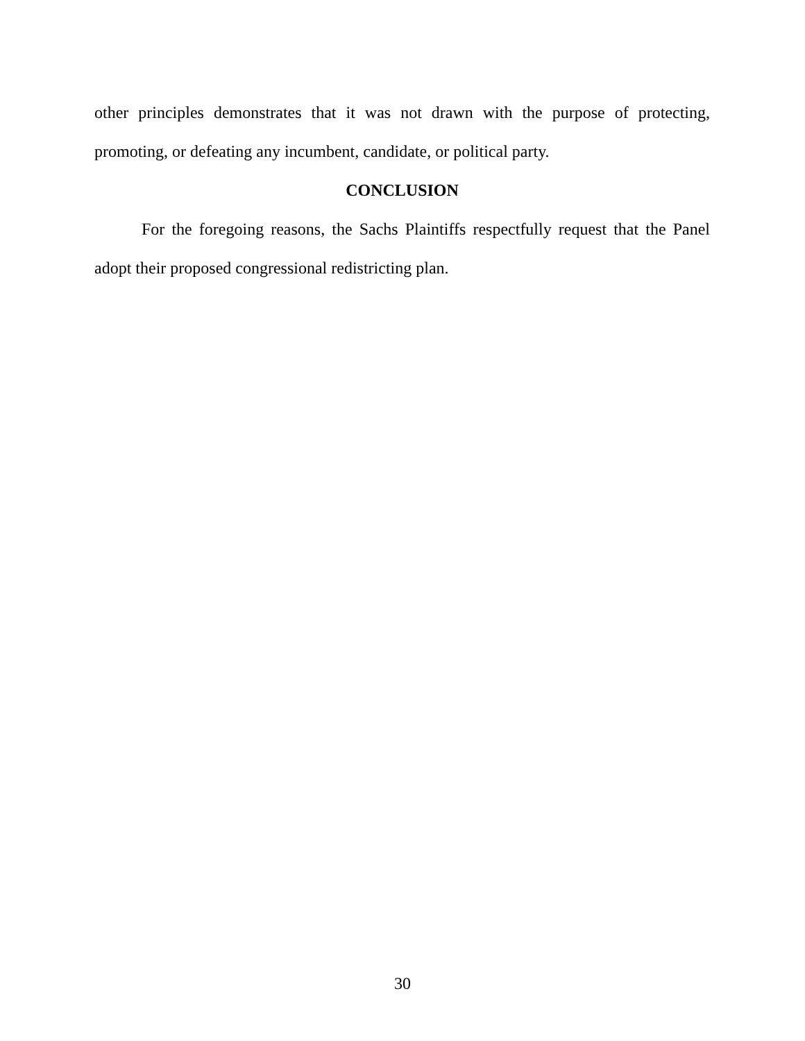other principles demonstrates that it was not drawn with the purpose of protecting, promoting, or defeating any incumbent, candidate, or political party.
CONCLUSION
For the foregoing reasons, the Sachs Plaintiffs respectfully request that the Panel adopt their proposed congressional redistricting plan.
30